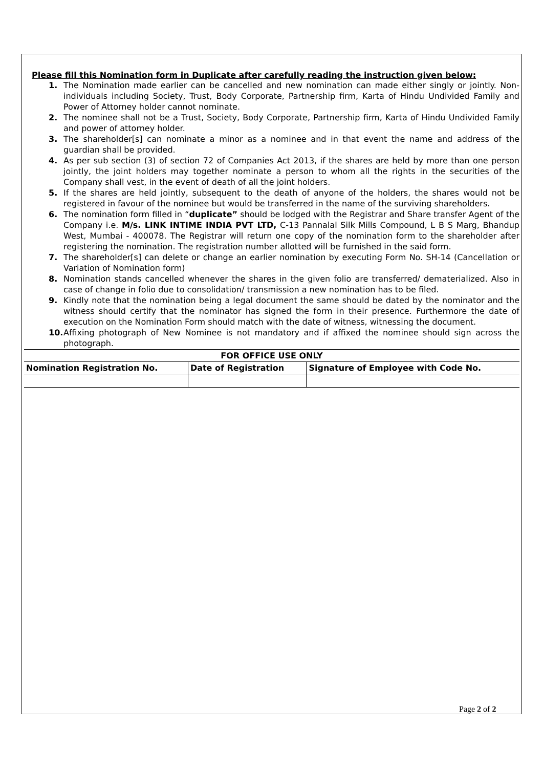Please fill this Nomination form in Duplicate after carefully reading the instruction given below:
1. The Nomination made earlier can be cancelled and new nomination can made either singly or jointly. Non- individuals including Society, Trust, Body Corporate, Partnership firm, Karta of Hindu Undivided Family and Power of Attorney holder cannot nominate.
2. The nominee shall not be a Trust, Society, Body Corporate, Partnership firm, Karta of Hindu Undivided Family and power of attorney holder.
3. The shareholder[s] can nominate a minor as a nominee and in that event the name and address of the guardian shall be provided.
4. As per sub section (3) of section 72 of Companies Act 2013, if the shares are held by more than one person jointly, the joint holders may together nominate a person to whom all the rights in the securities of the Company shall vest, in the event of death of all the joint holders.
5. If the shares are held jointly, subsequent to the death of anyone of the holders, the shares would not be registered in favour of the nominee but would be transferred in the name of the surviving shareholders.
6. The nomination form filled in “duplicate” should be lodged with the Registrar and Share transfer Agent of the Company i.e. M/s. LINK INTIME INDIA PVT LTD, C-13 Pannalal Silk Mills Compound, L B S Marg, Bhandup West, Mumbai - 400078. The Registrar will return one copy of the nomination form to the shareholder after registering the nomination. The registration number allotted will be furnished in the said form.
7. The shareholder[s] can delete or change an earlier nomination by executing Form No. SH-14 (Cancellation or Variation of Nomination form)
8. Nomination stands cancelled whenever the shares in the given folio are transferred/ dematerialized. Also in case of change in folio due to consolidation/ transmission a new nomination has to be filed.
9. Kindly note that the nomination being a legal document the same should be dated by the nominator and the witness should certify that the nominator has signed the form in their presence. Furthermore the date of execution on the Nomination Form should match with the date of witness, witnessing the document.
10. Affixing photograph of New Nominee is not mandatory and if affixed the nominee should sign across the photograph.
| FOR OFFICE USE ONLY | | |
| --- | --- | --- |
| Nomination Registration No. | Date of Registration | Signature of Employee with Code No. |
Page 2 of 2